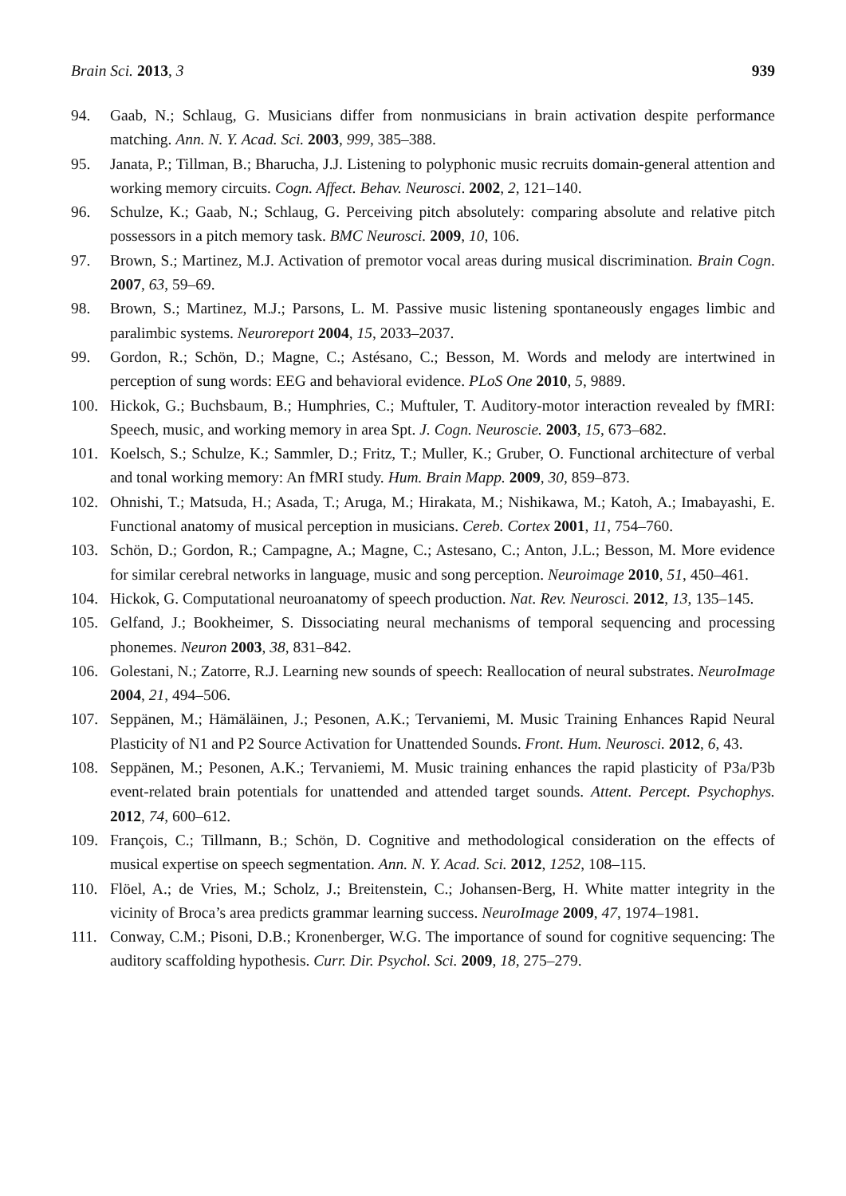Brain Sci. 2013, 3 939
94. Gaab, N.; Schlaug, G. Musicians differ from nonmusicians in brain activation despite performance matching. Ann. N. Y. Acad. Sci. 2003, 999, 385–388.
95. Janata, P.; Tillman, B.; Bharucha, J.J. Listening to polyphonic music recruits domain-general attention and working memory circuits. Cogn. Affect. Behav. Neurosci. 2002, 2, 121–140.
96. Schulze, K.; Gaab, N.; Schlaug, G. Perceiving pitch absolutely: comparing absolute and relative pitch possessors in a pitch memory task. BMC Neurosci. 2009, 10, 106.
97. Brown, S.; Martinez, M.J. Activation of premotor vocal areas during musical discrimination. Brain Cogn. 2007, 63, 59–69.
98. Brown, S.; Martinez, M.J.; Parsons, L. M. Passive music listening spontaneously engages limbic and paralimbic systems. Neuroreport 2004, 15, 2033–2037.
99. Gordon, R.; Schön, D.; Magne, C.; Astésano, C.; Besson, M. Words and melody are intertwined in perception of sung words: EEG and behavioral evidence. PLoS One 2010, 5, 9889.
100. Hickok, G.; Buchsbaum, B.; Humphries, C.; Muftuler, T. Auditory-motor interaction revealed by fMRI: Speech, music, and working memory in area Spt. J. Cogn. Neuroscie. 2003, 15, 673–682.
101. Koelsch, S.; Schulze, K.; Sammler, D.; Fritz, T.; Muller, K.; Gruber, O. Functional architecture of verbal and tonal working memory: An fMRI study. Hum. Brain Mapp. 2009, 30, 859–873.
102. Ohnishi, T.; Matsuda, H.; Asada, T.; Aruga, M.; Hirakata, M.; Nishikawa, M.; Katoh, A.; Imabayashi, E. Functional anatomy of musical perception in musicians. Cereb. Cortex 2001, 11, 754–760.
103. Schön, D.; Gordon, R.; Campagne, A.; Magne, C.; Astesano, C.; Anton, J.L.; Besson, M. More evidence for similar cerebral networks in language, music and song perception. Neuroimage 2010, 51, 450–461.
104. Hickok, G. Computational neuroanatomy of speech production. Nat. Rev. Neurosci. 2012, 13, 135–145.
105. Gelfand, J.; Bookheimer, S. Dissociating neural mechanisms of temporal sequencing and processing phonemes. Neuron 2003, 38, 831–842.
106. Golestani, N.; Zatorre, R.J. Learning new sounds of speech: Reallocation of neural substrates. NeuroImage 2004, 21, 494–506.
107. Seppänen, M.; Hämäläinen, J.; Pesonen, A.K.; Tervaniemi, M. Music Training Enhances Rapid Neural Plasticity of N1 and P2 Source Activation for Unattended Sounds. Front. Hum. Neurosci. 2012, 6, 43.
108. Seppänen, M.; Pesonen, A.K.; Tervaniemi, M. Music training enhances the rapid plasticity of P3a/P3b event-related brain potentials for unattended and attended target sounds. Attent. Percept. Psychophys. 2012, 74, 600–612.
109. François, C.; Tillmann, B.; Schön, D. Cognitive and methodological consideration on the effects of musical expertise on speech segmentation. Ann. N. Y. Acad. Sci. 2012, 1252, 108–115.
110. Flöel, A.; de Vries, M.; Scholz, J.; Breitenstein, C.; Johansen-Berg, H. White matter integrity in the vicinity of Broca’s area predicts grammar learning success. NeuroImage 2009, 47, 1974–1981.
111. Conway, C.M.; Pisoni, D.B.; Kronenberger, W.G. The importance of sound for cognitive sequencing: The auditory scaffolding hypothesis. Curr. Dir. Psychol. Sci. 2009, 18, 275–279.